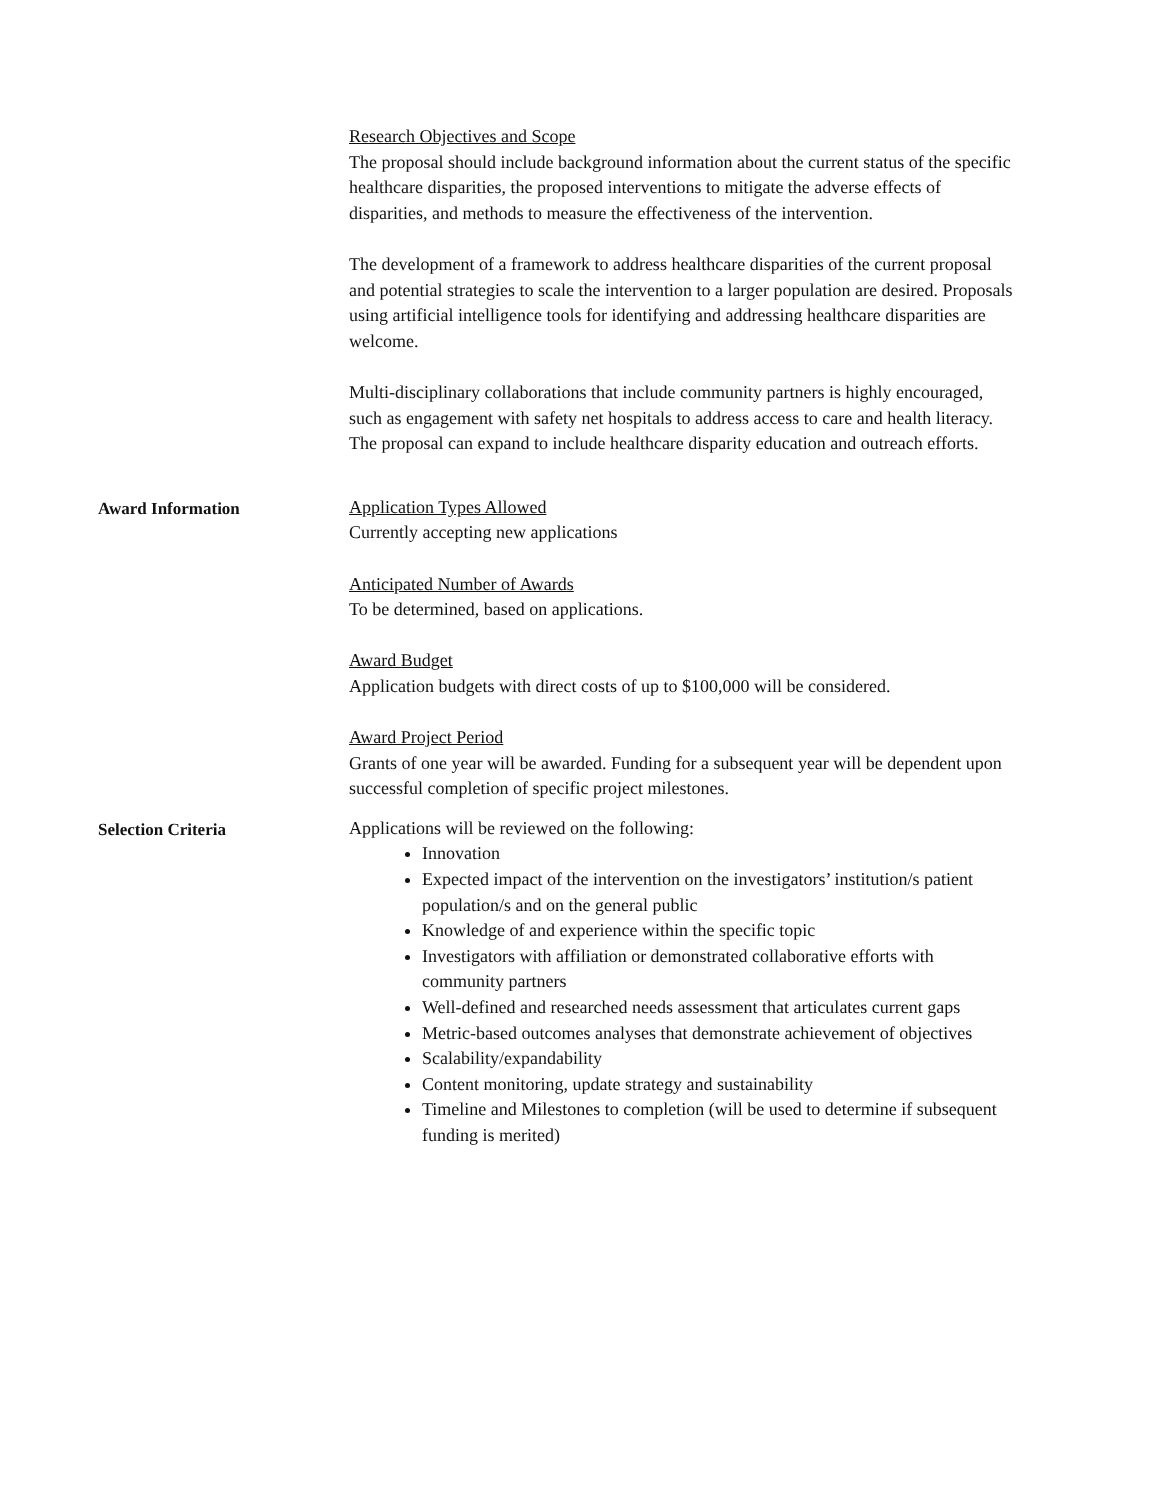Research Objectives and Scope
The proposal should include background information about the current status of the specific healthcare disparities, the proposed interventions to mitigate the adverse effects of disparities, and methods to measure the effectiveness of the intervention.
The development of a framework to address healthcare disparities of the current proposal and potential strategies to scale the intervention to a larger population are desired. Proposals using artificial intelligence tools for identifying and addressing healthcare disparities are welcome.
Multi-disciplinary collaborations that include community partners is highly encouraged, such as engagement with safety net hospitals to address access to care and health literacy. The proposal can expand to include healthcare disparity education and outreach efforts.
Award Information
Application Types Allowed
Currently accepting new applications
Anticipated Number of Awards
To be determined, based on applications.
Award Budget
Application budgets with direct costs of up to $100,000 will be considered.
Award Project Period
Grants of one year will be awarded. Funding for a subsequent year will be dependent upon successful completion of specific project milestones.
Selection Criteria
Applications will be reviewed on the following:
Innovation
Expected impact of the intervention on the investigators’ institution/s patient population/s and on the general public
Knowledge of and experience within the specific topic
Investigators with affiliation or demonstrated collaborative efforts with community partners
Well-defined and researched needs assessment that articulates current gaps
Metric-based outcomes analyses that demonstrate achievement of objectives
Scalability/expandability
Content monitoring, update strategy and sustainability
Timeline and Milestones to completion (will be used to determine if subsequent funding is merited)